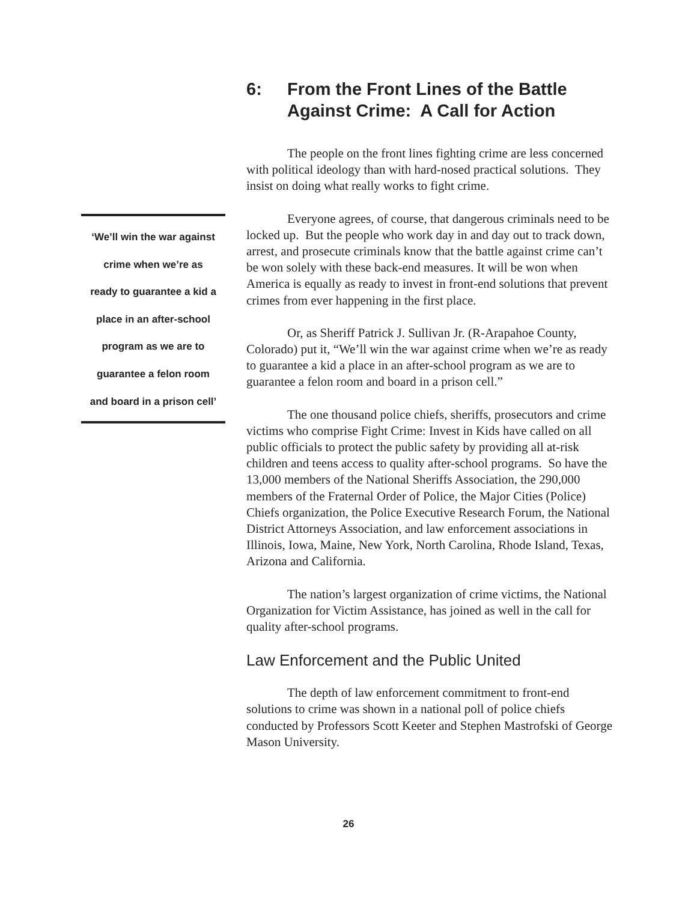6: From the Front Lines of the Battle
Against Crime: A Call for Action
The people on the front lines fighting crime are less concerned with political ideology than with hard-nosed practical solutions. They insist on doing what really works to fight crime.
Everyone agrees, of course, that dangerous criminals need to be locked up. But the people who work day in and day out to track down, arrest, and prosecute criminals know that the battle against crime can’t be won solely with these back-end measures. It will be won when America is equally as ready to invest in front-end solutions that prevent crimes from ever happening in the first place.
Or, as Sheriff Patrick J. Sullivan Jr. (R-Arapahoe County, Colorado) put it, “We’ll win the war against crime when we’re as ready to guarantee a kid a place in an after-school program as we are to guarantee a felon room and board in a prison cell.”
The one thousand police chiefs, sheriffs, prosecutors and crime victims who comprise Fight Crime: Invest in Kids have called on all public officials to protect the public safety by providing all at-risk children and teens access to quality after-school programs. So have the 13,000 members of the National Sheriffs Association, the 290,000 members of the Fraternal Order of Police, the Major Cities (Police) Chiefs organization, the Police Executive Research Forum, the National District Attorneys Association, and law enforcement associations in Illinois, Iowa, Maine, New York, North Carolina, Rhode Island, Texas, Arizona and California.
The nation’s largest organization of crime victims, the National Organization for Victim Assistance, has joined as well in the call for quality after-school programs.
Law Enforcement and the Public United
The depth of law enforcement commitment to front-end solutions to crime was shown in a national poll of police chiefs conducted by Professors Scott Keeter and Stephen Mastrofski of George Mason University.
‘We’ll win the war against
crime when we’re as
ready to guarantee a kid a
place in an after-school
program as we are to
guarantee a felon room
and board in a prison cell’
26